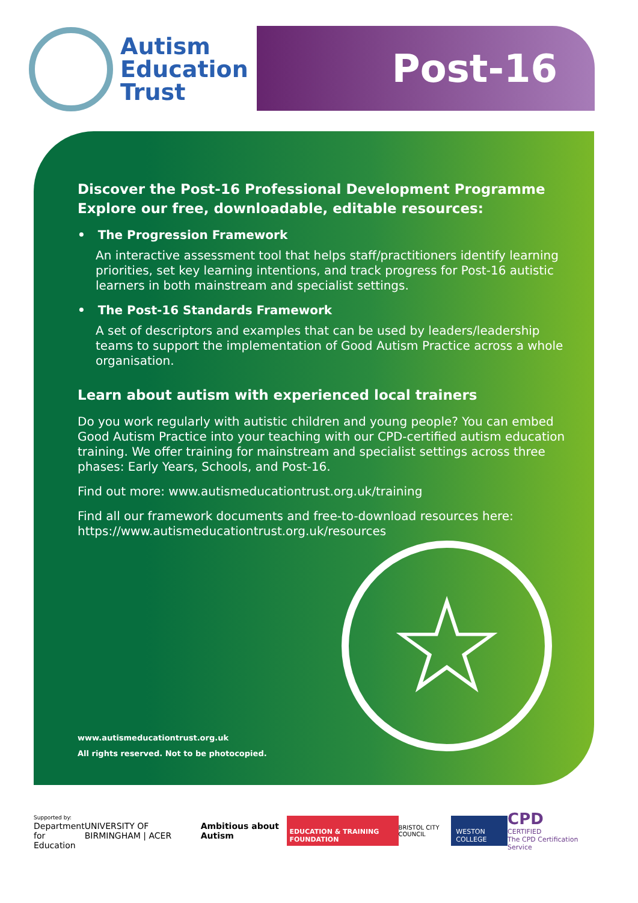Autism
Education
Trust
Post-16
Discover the Post-16 Professional Development Programme
Explore our free, downloadable, editable resources:
• The Progression Framework
An interactive assessment tool that helps staff/practitioners identify learning priorities, set key learning intentions, and track progress for Post-16 autistic learners in both mainstream and specialist settings.
• The Post-16 Standards Framework
A set of descriptors and examples that can be used by leaders/leadership teams to support the implementation of Good Autism Practice across a whole organisation.
Learn about autism with experienced local trainers
Do you work regularly with autistic children and young people? You can embed Good Autism Practice into your teaching with our CPD-certified autism education training. We offer training for mainstream and specialist settings across three phases: Early Years, Schools, and Post-16.
Find out more: www.autismeducationtrust.org.uk/training
Find all our framework documents and free-to-download resources here: https://www.autismeducationtrust.org.uk/resources
☆
www.autismeducationtrust.org.uk
All rights reserved. Not to be photocopied.
Supported by:
Department
for Education
UNIVERSITY OF BIRMINGHAM | ACER
Ambitious about Autism
EDUCATION & TRAINING FOUNDATION
BRISTOL CITY COUNCIL
WESTON COLLEGE
CPD
CERTIFIED
The CPD Certification Service